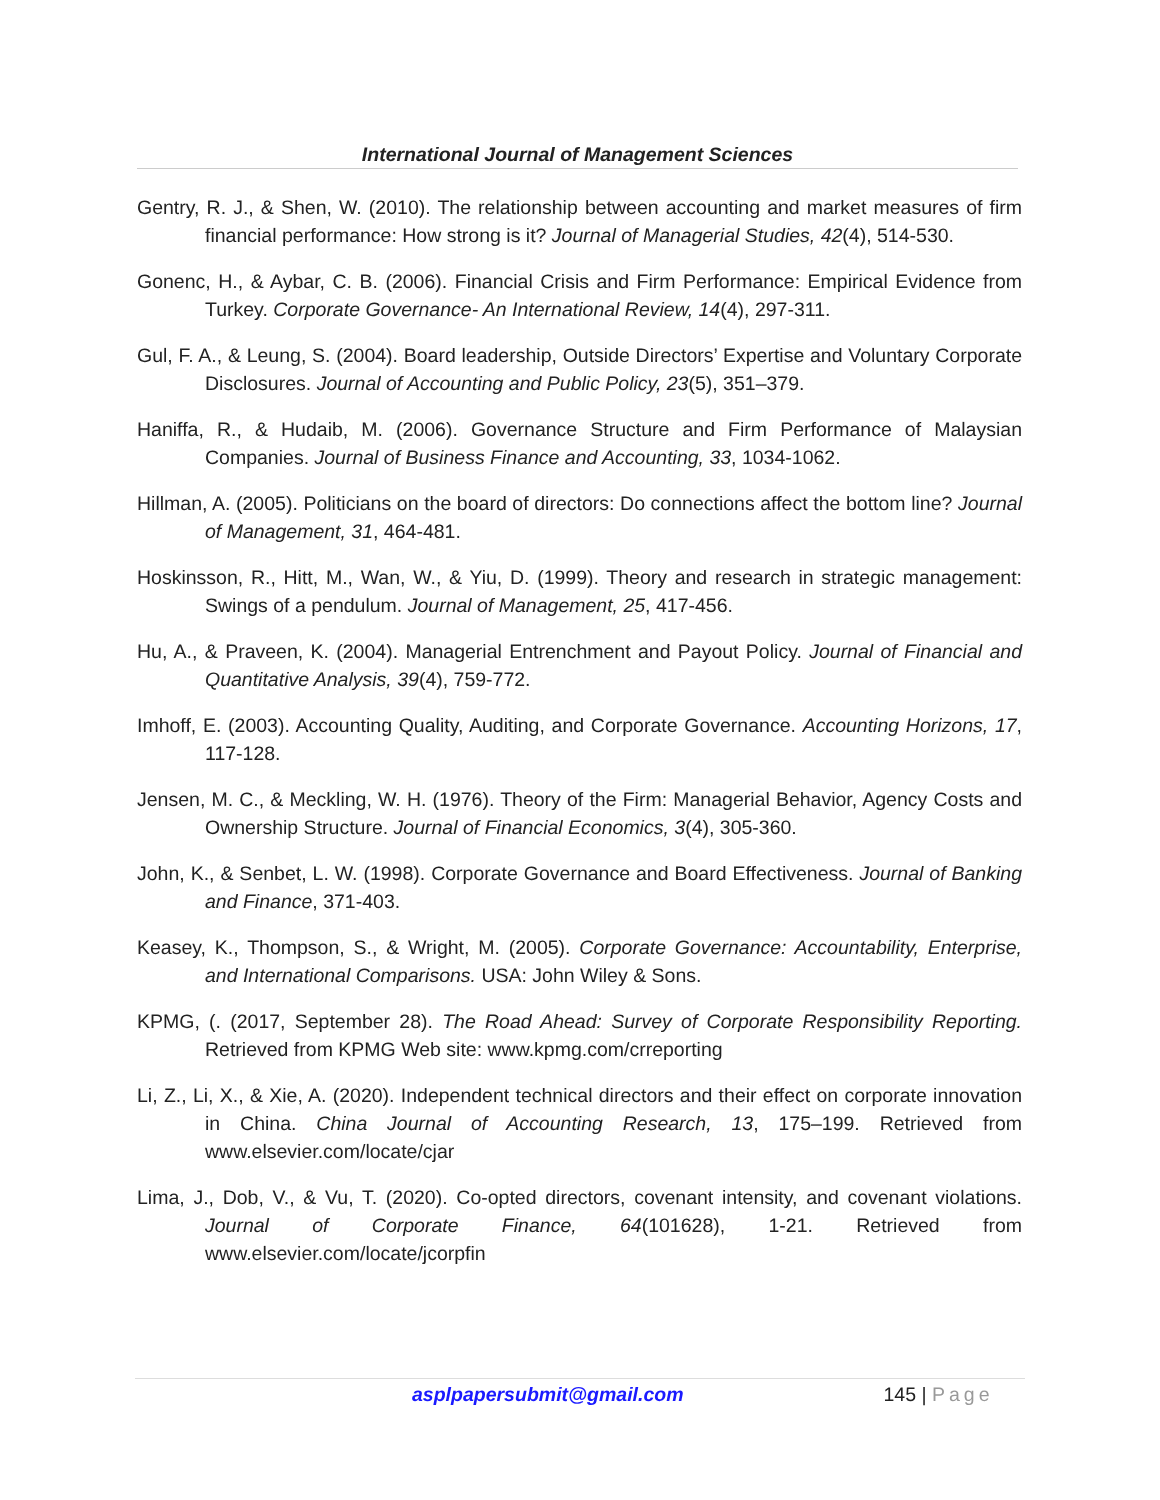International Journal of Management Sciences
Gentry, R. J., & Shen, W. (2010). The relationship between accounting and market measures of firm financial performance: How strong is it? Journal of Managerial Studies, 42(4), 514-530.
Gonenc, H., & Aybar, C. B. (2006). Financial Crisis and Firm Performance: Empirical Evidence from Turkey. Corporate Governance- An International Review, 14(4), 297-311.
Gul, F. A., & Leung, S. (2004). Board leadership, Outside Directors’ Expertise and Voluntary Corporate Disclosures. Journal of Accounting and Public Policy, 23(5), 351–379.
Haniffa, R., & Hudaib, M. (2006). Governance Structure and Firm Performance of Malaysian Companies. Journal of Business Finance and Accounting, 33, 1034-1062.
Hillman, A. (2005). Politicians on the board of directors: Do connections affect the bottom line? Journal of Management, 31, 464-481.
Hoskinsson, R., Hitt, M., Wan, W., & Yiu, D. (1999). Theory and research in strategic management: Swings of a pendulum. Journal of Management, 25, 417-456.
Hu, A., & Praveen, K. (2004). Managerial Entrenchment and Payout Policy. Journal of Financial and Quantitative Analysis, 39(4), 759-772.
Imhoff, E. (2003). Accounting Quality, Auditing, and Corporate Governance. Accounting Horizons, 17, 117-128.
Jensen, M. C., & Meckling, W. H. (1976). Theory of the Firm: Managerial Behavior, Agency Costs and Ownership Structure. Journal of Financial Economics, 3(4), 305-360.
John, K., & Senbet, L. W. (1998). Corporate Governance and Board Effectiveness. Journal of Banking and Finance, 371-403.
Keasey, K., Thompson, S., & Wright, M. (2005). Corporate Governance: Accountability, Enterprise, and International Comparisons. USA: John Wiley & Sons.
KPMG, (. (2017, September 28). The Road Ahead: Survey of Corporate Responsibility Reporting. Retrieved from KPMG Web site: www.kpmg.com/crreporting
Li, Z., Li, X., & Xie, A. (2020). Independent technical directors and their effect on corporate innovation in China. China Journal of Accounting Research, 13, 175–199. Retrieved from www.elsevier.com/locate/cjar
Lima, J., Dob, V., & Vu, T. (2020). Co-opted directors, covenant intensity, and covenant violations. Journal of Corporate Finance, 64(101628), 1-21. Retrieved from www.elsevier.com/locate/jcorpfin
asplpapersubmit@gmail.com 145 | Page